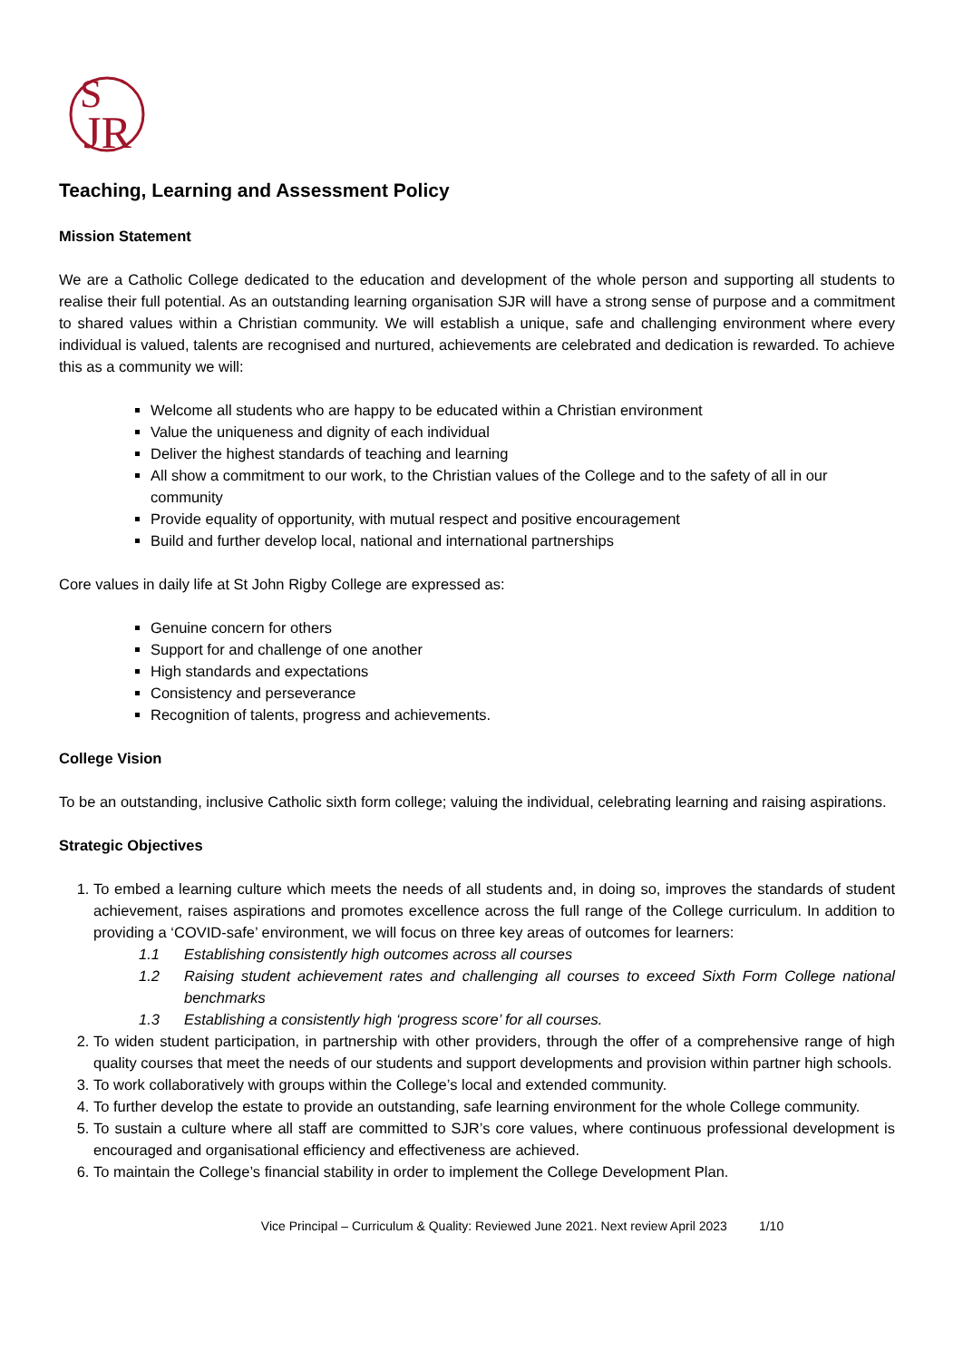S
JR
Teaching, Learning and Assessment Policy
Mission Statement
We are a Catholic College dedicated to the education and development of the whole person and supporting all students to realise their full potential. As an outstanding learning organisation SJR will have a strong sense of purpose and a commitment to shared values within a Christian community. We will establish a unique, safe and challenging environment where every individual is valued, talents are recognised and nurtured, achievements are celebrated and dedication is rewarded. To achieve this as a community we will:
Welcome all students who are happy to be educated within a Christian environment
Value the uniqueness and dignity of each individual
Deliver the highest standards of teaching and learning
All show a commitment to our work, to the Christian values of the College and to the safety of all in our community
Provide equality of opportunity, with mutual respect and positive encouragement
Build and further develop local, national and international partnerships
Core values in daily life at St John Rigby College are expressed as:
Genuine concern for others
Support for and challenge of one another
High standards and expectations
Consistency and perseverance
Recognition of talents, progress and achievements.
College Vision
To be an outstanding, inclusive Catholic sixth form college; valuing the individual, celebrating learning and raising aspirations.
Strategic Objectives
1. To embed a learning culture which meets the needs of all students and, in doing so, improves the standards of student achievement, raises aspirations and promotes excellence across the full range of the College curriculum. In addition to providing a ‘COVID-safe’ environment, we will focus on three key areas of outcomes for learners:
1.1 Establishing consistently high outcomes across all courses
1.2 Raising student achievement rates and challenging all courses to exceed Sixth Form College national benchmarks
1.3 Establishing a consistently high ‘progress score’ for all courses.
2. To widen student participation, in partnership with other providers, through the offer of a comprehensive range of high quality courses that meet the needs of our students and support developments and provision within partner high schools.
3. To work collaboratively with groups within the College’s local and extended community.
4. To further develop the estate to provide an outstanding, safe learning environment for the whole College community.
5. To sustain a culture where all staff are committed to SJR’s core values, where continuous professional development is encouraged and organisational efficiency and effectiveness are achieved.
6. To maintain the College’s financial stability in order to implement the College Development Plan.
Vice Principal – Curriculum & Quality: Reviewed June 2021. Next review April 2023 1/10